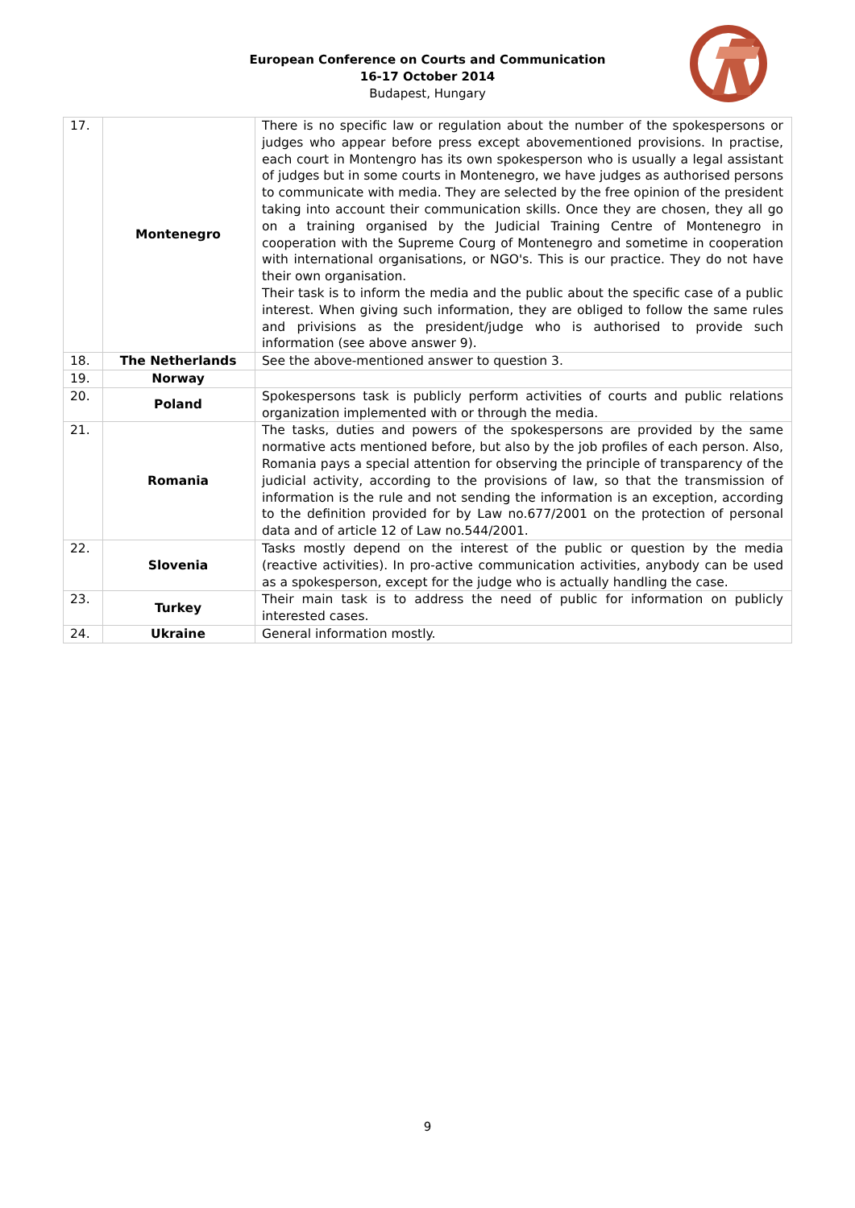European Conference on Courts and Communication
16-17 October 2014
Budapest, Hungary
| 17. | Montenegro | There is no specific law or regulation about the number of the spokespersons or judges who appear before press except abovementioned provisions. In practise, each court in Montengro has its own spokesperson who is usually a legal assistant of judges but in some courts in Montenegro, we have judges as authorised persons to communicate with media. They are selected by the free opinion of the president taking into account their communication skills. Once they are chosen, they all go on a training organised by the Judicial Training Centre of Montenegro in cooperation with the Supreme Courg of Montenegro and sometime in cooperation with international organisations, or NGO's. This is our practice. They do not have their own organisation. Their task is to inform the media and the public about the specific case of a public interest. When giving such information, they are obliged to follow the same rules and privisions as the president/judge who is authorised to provide such information (see above answer 9). |
| 18. | The Netherlands | See the above-mentioned answer to question 3. |
| 19. | Norway | |
| 20. | Poland | Spokespersons task is publicly perform activities of courts and public relations organization implemented with or through the media. |
| 21. | Romania | The tasks, duties and powers of the spokespersons are provided by the same normative acts mentioned before, but also by the job profiles of each person. Also, Romania pays a special attention for observing the principle of transparency of the judicial activity, according to the provisions of law, so that the transmission of information is the rule and not sending the information is an exception, according to the definition provided for by Law no.677/2001 on the protection of personal data and of article 12 of Law no.544/2001. |
| 22. | Slovenia | Tasks mostly depend on the interest of the public or question by the media (reactive activities). In pro-active communication activities, anybody can be used as a spokesperson, except for the judge who is actually handling the case. |
| 23. | Turkey | Their main task is to address the need of public for information on publicly interested cases. |
| 24. | Ukraine | General information mostly. |
9